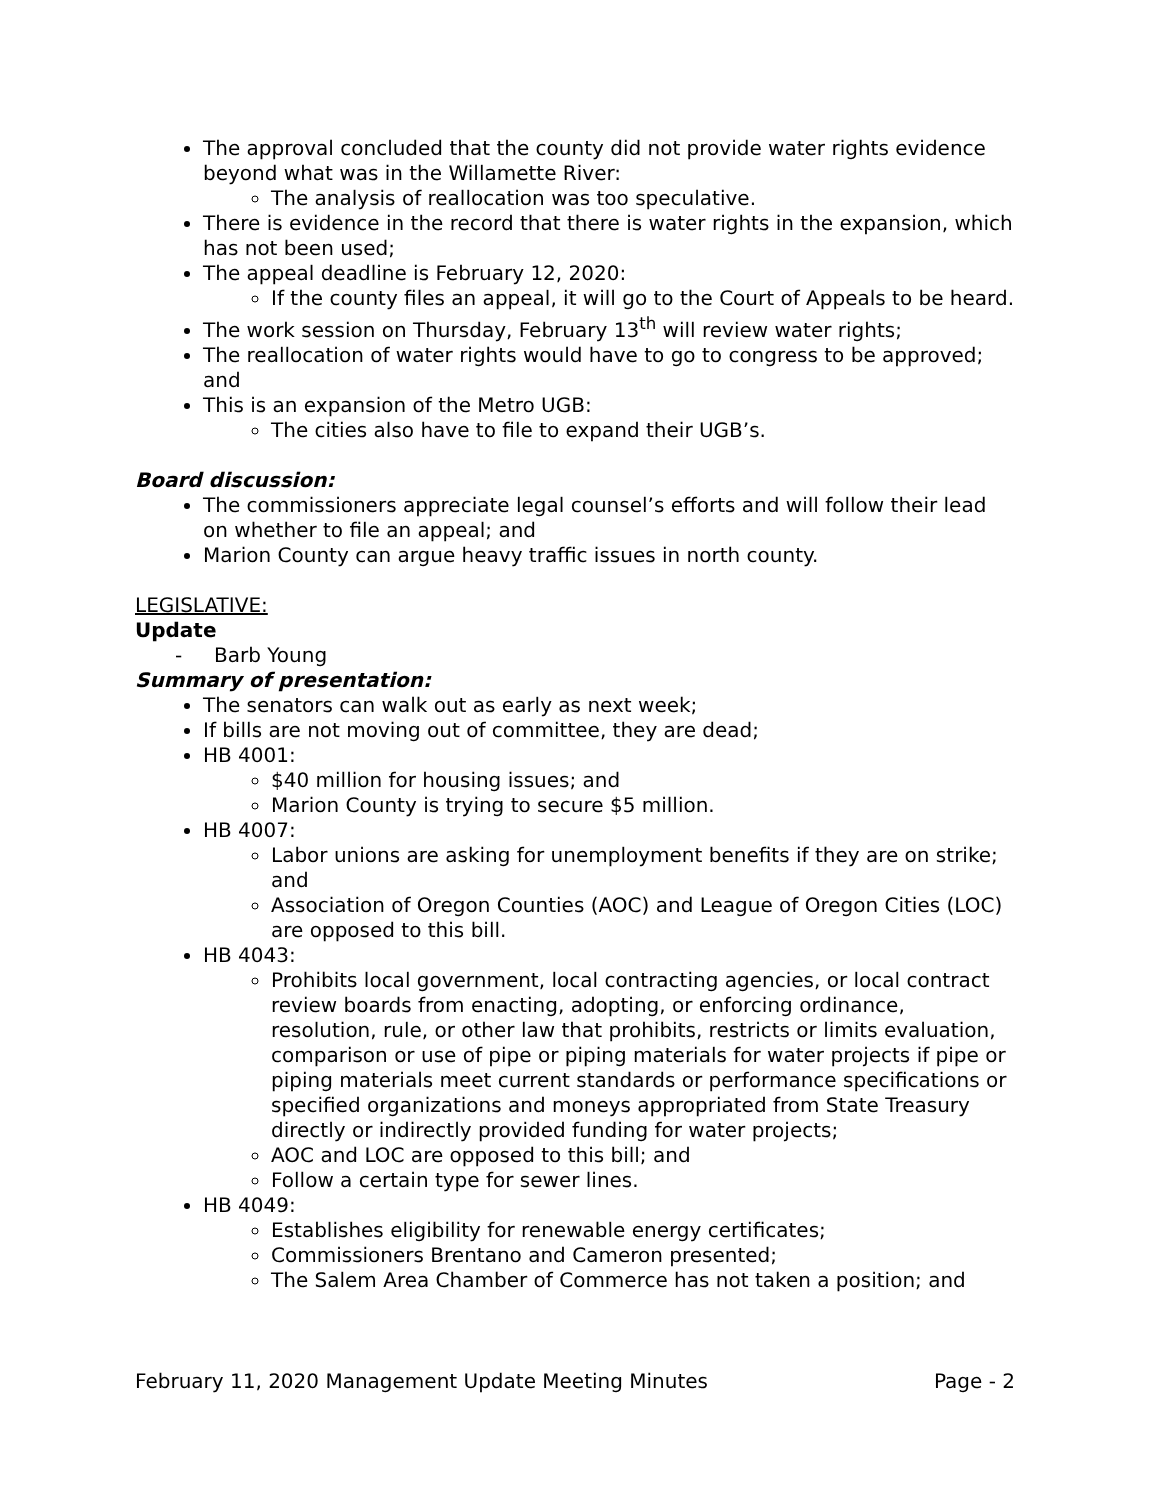The approval concluded that the county did not provide water rights evidence beyond what was in the Willamette River:
The analysis of reallocation was too speculative.
There is evidence in the record that there is water rights in the expansion, which has not been used;
The appeal deadline is February 12, 2020:
If the county files an appeal, it will go to the Court of Appeals to be heard.
The work session on Thursday, February 13<sup>th</sup> will review water rights;
The reallocation of water rights would have to go to congress to be approved; and
This is an expansion of the Metro UGB:
The cities also have to file to expand their UGB’s.
Board discussion:
The commissioners appreciate legal counsel’s efforts and will follow their lead on whether to file an appeal; and
Marion County can argue heavy traffic issues in north county.
LEGISLATIVE:
Update
- Barb Young
Summary of presentation:
The senators can walk out as early as next week;
If bills are not moving out of committee, they are dead;
HB 4001:
$40 million for housing issues; and
Marion County is trying to secure $5 million.
HB 4007:
Labor unions are asking for unemployment benefits if they are on strike; and
Association of Oregon Counties (AOC) and League of Oregon Cities (LOC) are opposed to this bill.
HB 4043:
Prohibits local government, local contracting agencies, or local contract review boards from enacting, adopting, or enforcing ordinance, resolution, rule, or other law that prohibits, restricts or limits evaluation, comparison or use of pipe or piping materials for water projects if pipe or piping materials meet current standards or performance specifications or specified organizations and moneys appropriated from State Treasury directly or indirectly provided funding for water projects;
AOC and LOC are opposed to this bill; and
Follow a certain type for sewer lines.
HB 4049:
Establishes eligibility for renewable energy certificates;
Commissioners Brentano and Cameron presented;
The Salem Area Chamber of Commerce has not taken a position; and
February 11, 2020 Management Update Meeting Minutes Page - 2